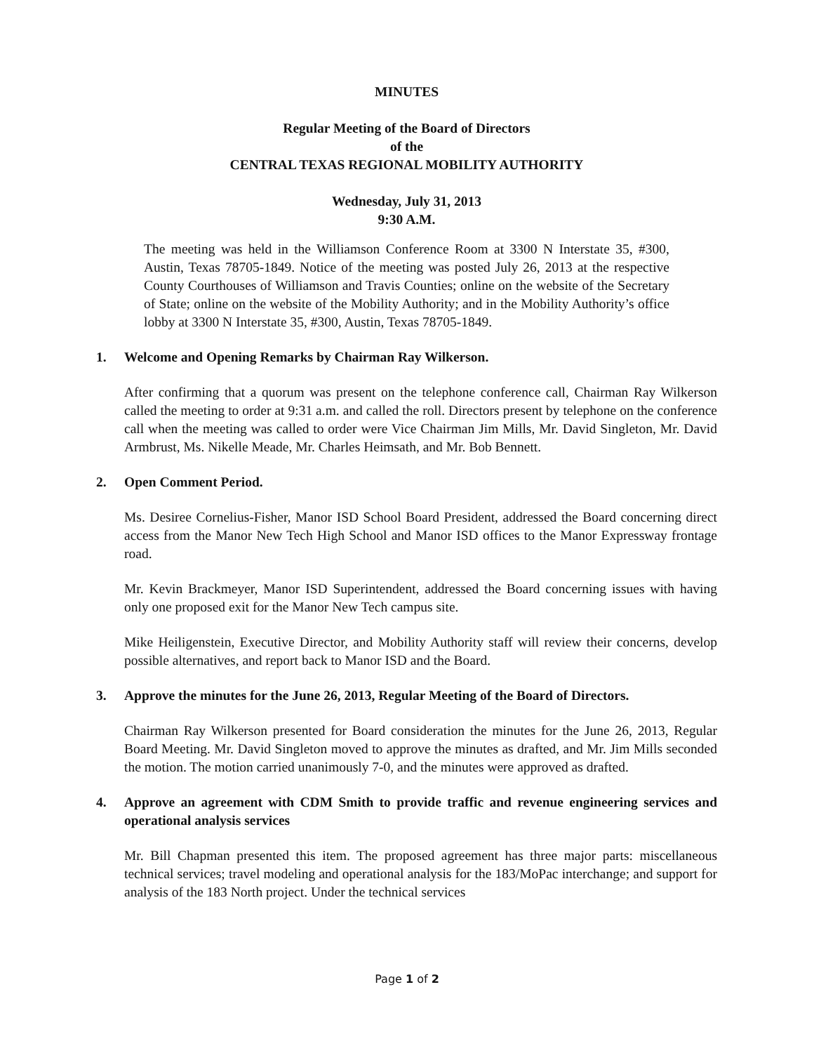MINUTES
Regular Meeting of the Board of Directors
of the
CENTRAL TEXAS REGIONAL MOBILITY AUTHORITY
Wednesday, July 31, 2013
9:30 A.M.
The meeting was held in the Williamson Conference Room at 3300 N Interstate 35, #300, Austin, Texas 78705-1849. Notice of the meeting was posted July 26, 2013 at the respective County Courthouses of Williamson and Travis Counties; online on the website of the Secretary of State; online on the website of the Mobility Authority; and in the Mobility Authority’s office lobby at 3300 N Interstate 35, #300, Austin, Texas 78705-1849.
1. Welcome and Opening Remarks by Chairman Ray Wilkerson.
After confirming that a quorum was present on the telephone conference call, Chairman Ray Wilkerson called the meeting to order at 9:31 a.m. and called the roll. Directors present by telephone on the conference call when the meeting was called to order were Vice Chairman Jim Mills, Mr. David Singleton, Mr. David Armbrust, Ms. Nikelle Meade, Mr. Charles Heimsath, and Mr. Bob Bennett.
2. Open Comment Period.
Ms. Desiree Cornelius-Fisher, Manor ISD School Board President, addressed the Board concerning direct access from the Manor New Tech High School and Manor ISD offices to the Manor Expressway frontage road.
Mr. Kevin Brackmeyer, Manor ISD Superintendent, addressed the Board concerning issues with having only one proposed exit for the Manor New Tech campus site.
Mike Heiligenstein, Executive Director, and Mobility Authority staff will review their concerns, develop possible alternatives, and report back to Manor ISD and the Board.
3. Approve the minutes for the June 26, 2013, Regular Meeting of the Board of Directors.
Chairman Ray Wilkerson presented for Board consideration the minutes for the June 26, 2013, Regular Board Meeting. Mr. David Singleton moved to approve the minutes as drafted, and Mr. Jim Mills seconded the motion. The motion carried unanimously 7-0, and the minutes were approved as drafted.
4. Approve an agreement with CDM Smith to provide traffic and revenue engineering services and operational analysis services
Mr. Bill Chapman presented this item. The proposed agreement has three major parts: miscellaneous technical services; travel modeling and operational analysis for the 183/MoPac interchange; and support for analysis of the 183 North project. Under the technical services
Page 1 of 2